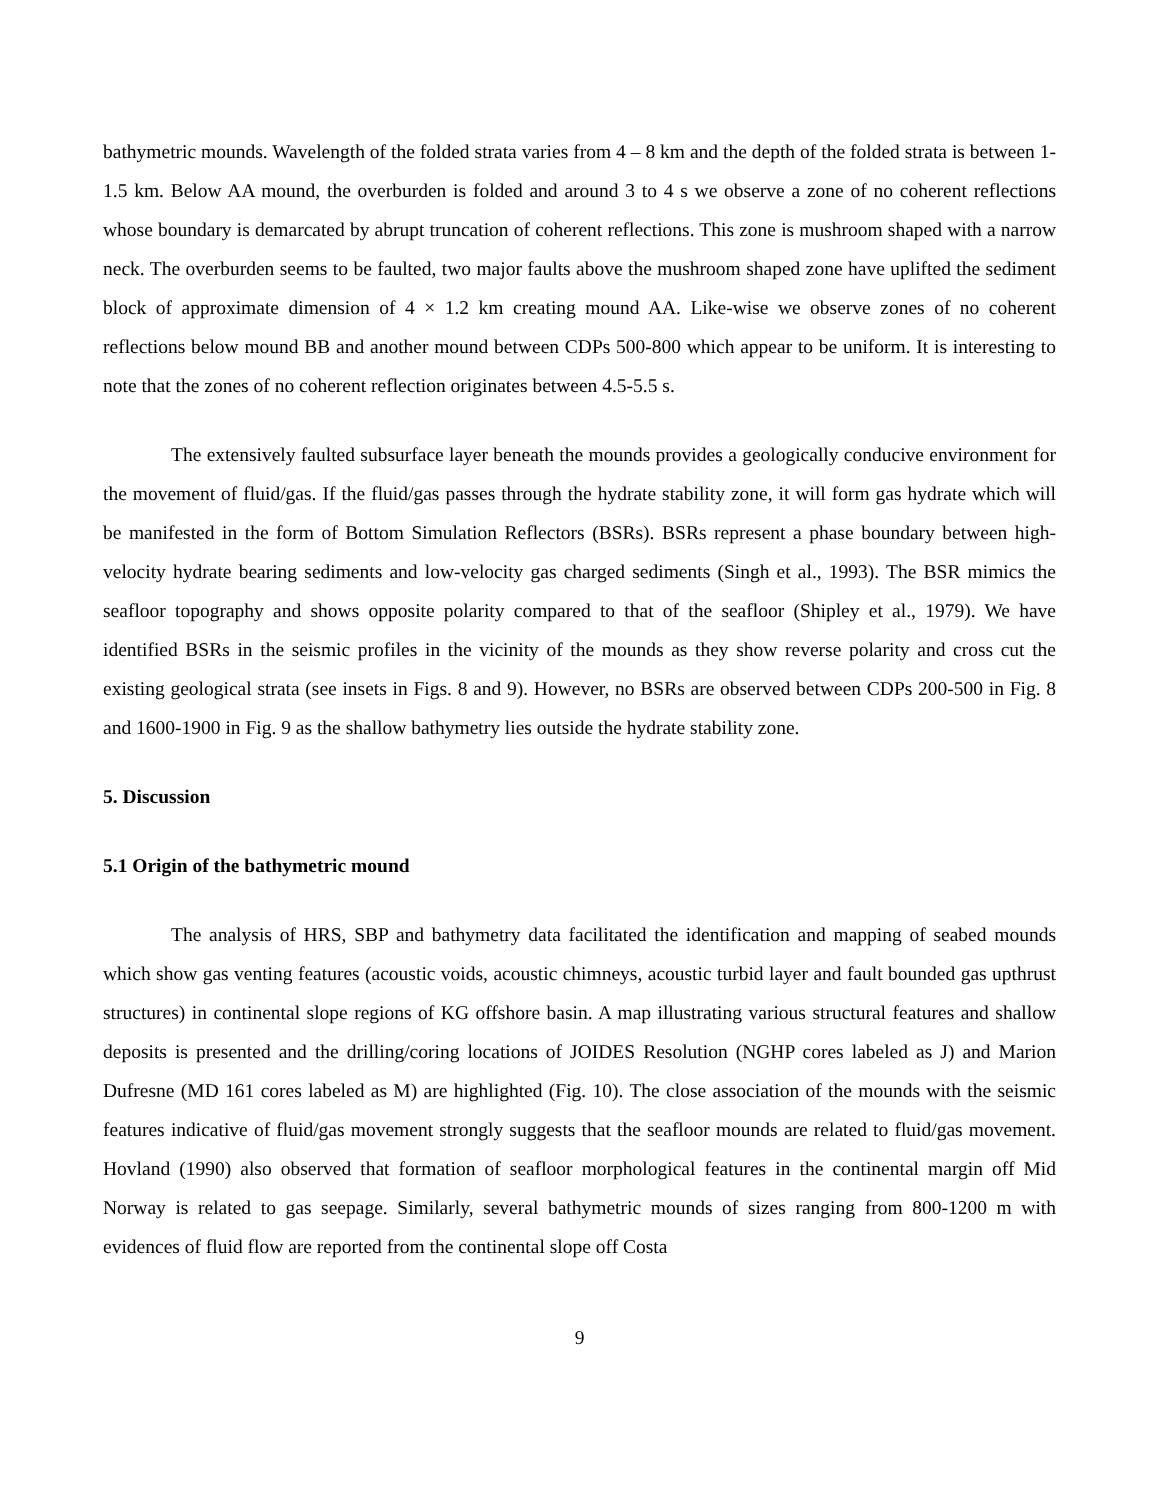bathymetric mounds. Wavelength of the folded strata varies from 4 – 8 km and the depth of the folded strata is between 1-1.5 km. Below AA mound, the overburden is folded and around 3 to 4 s we observe a zone of no coherent reflections whose boundary is demarcated by abrupt truncation of coherent reflections. This zone is mushroom shaped with a narrow neck. The overburden seems to be faulted, two major faults above the mushroom shaped zone have uplifted the sediment block of approximate dimension of 4 × 1.2 km creating mound AA. Like-wise we observe zones of no coherent reflections below mound BB and another mound between CDPs 500-800 which appear to be uniform. It is interesting to note that the zones of no coherent reflection originates between 4.5-5.5 s.
The extensively faulted subsurface layer beneath the mounds provides a geologically conducive environment for the movement of fluid/gas. If the fluid/gas passes through the hydrate stability zone, it will form gas hydrate which will be manifested in the form of Bottom Simulation Reflectors (BSRs). BSRs represent a phase boundary between high-velocity hydrate bearing sediments and low-velocity gas charged sediments (Singh et al., 1993). The BSR mimics the seafloor topography and shows opposite polarity compared to that of the seafloor (Shipley et al., 1979). We have identified BSRs in the seismic profiles in the vicinity of the mounds as they show reverse polarity and cross cut the existing geological strata (see insets in Figs. 8 and 9). However, no BSRs are observed between CDPs 200-500 in Fig. 8 and 1600-1900 in Fig. 9 as the shallow bathymetry lies outside the hydrate stability zone.
5. Discussion
5.1 Origin of the bathymetric mound
The analysis of HRS, SBP and bathymetry data facilitated the identification and mapping of seabed mounds which show gas venting features (acoustic voids, acoustic chimneys, acoustic turbid layer and fault bounded gas upthrust structures) in continental slope regions of KG offshore basin. A map illustrating various structural features and shallow deposits is presented and the drilling/coring locations of JOIDES Resolution (NGHP cores labeled as J) and Marion Dufresne (MD 161 cores labeled as M) are highlighted (Fig. 10). The close association of the mounds with the seismic features indicative of fluid/gas movement strongly suggests that the seafloor mounds are related to fluid/gas movement. Hovland (1990) also observed that formation of seafloor morphological features in the continental margin off Mid Norway is related to gas seepage. Similarly, several bathymetric mounds of sizes ranging from 800-1200 m with evidences of fluid flow are reported from the continental slope off Costa
9